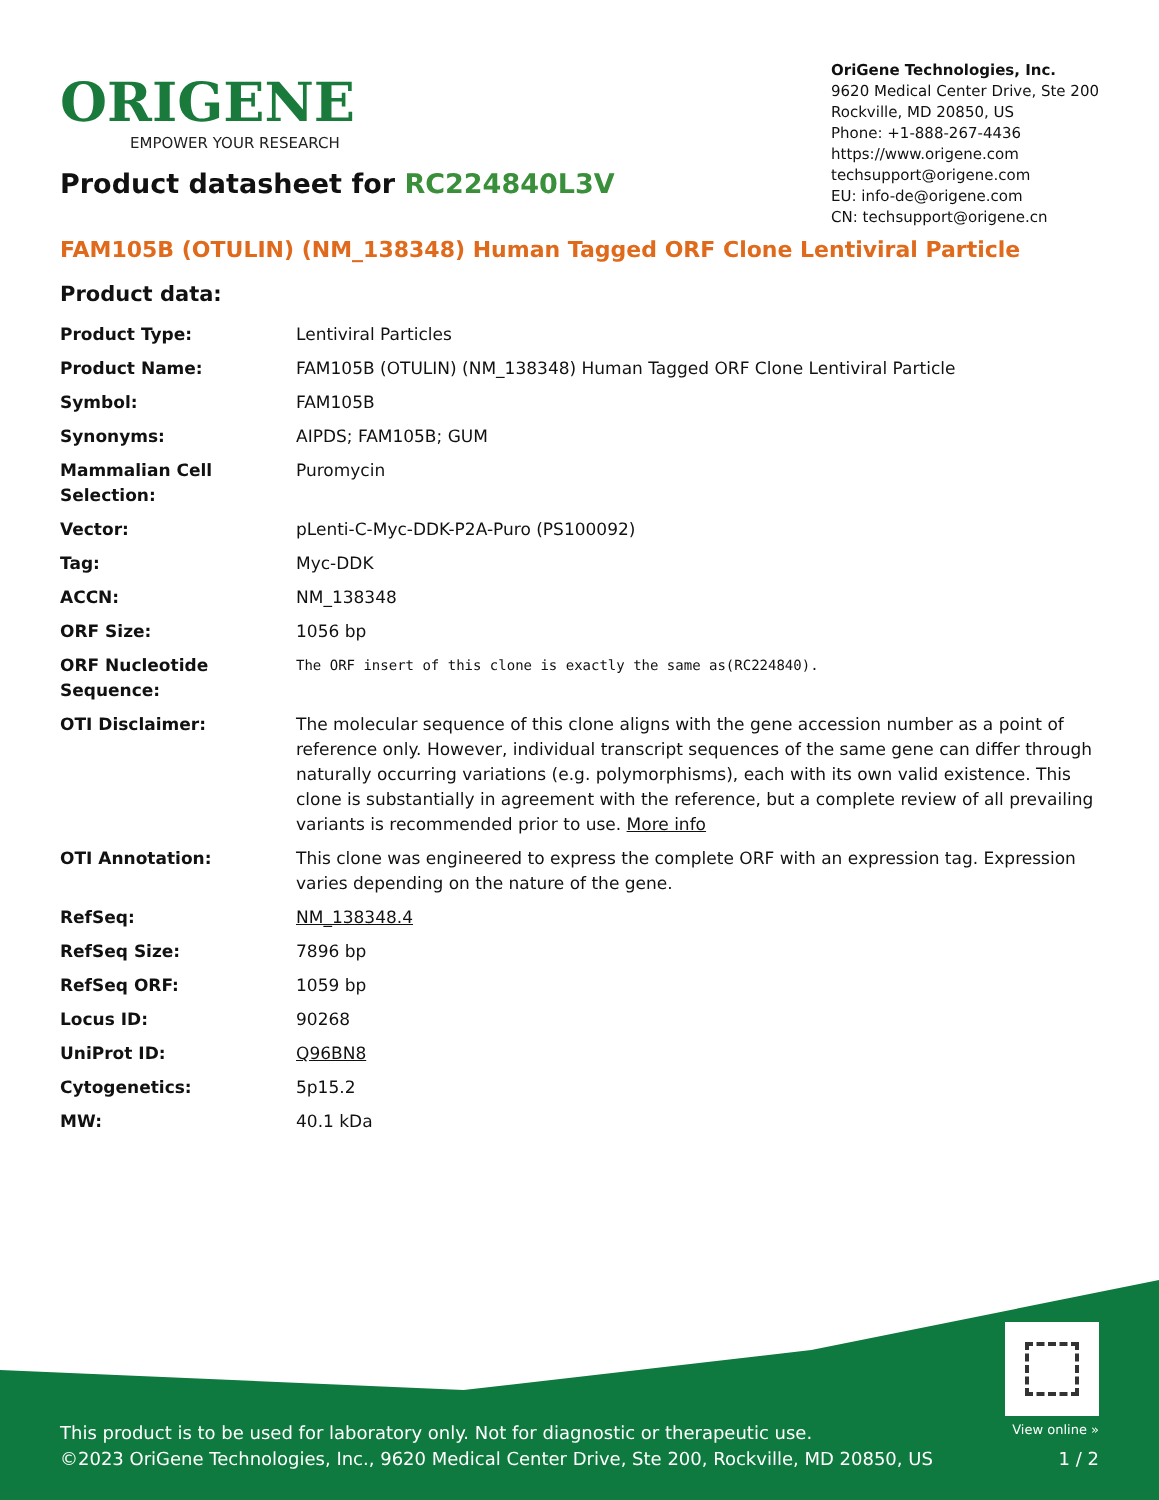ORIGENE
EMPOWER YOUR RESEARCH
OriGene Technologies, Inc.
9620 Medical Center Drive, Ste 200
Rockville, MD 20850, US
Phone: +1-888-267-4436
https://www.origene.com
techsupport@origene.com
EU: info-de@origene.com
CN: techsupport@origene.cn
Product datasheet for RC224840L3V
FAM105B (OTULIN) (NM_138348) Human Tagged ORF Clone Lentiviral Particle
Product data:
| Product Type: | Lentiviral Particles |
| Product Name: | FAM105B (OTULIN) (NM_138348) Human Tagged ORF Clone Lentiviral Particle |
| Symbol: | FAM105B |
| Synonyms: | AIPDS; FAM105B; GUM |
| Mammalian Cell Selection: | Puromycin |
| Vector: | pLenti-C-Myc-DDK-P2A-Puro (PS100092) |
| Tag: | Myc-DDK |
| ACCN: | NM_138348 |
| ORF Size: | 1056 bp |
| ORF Nucleotide Sequence: | The ORF insert of this clone is exactly the same as(RC224840). |
| OTI Disclaimer: | The molecular sequence of this clone aligns with the gene accession number as a point of reference only. However, individual transcript sequences of the same gene can differ through naturally occurring variations (e.g. polymorphisms), each with its own valid existence. This clone is substantially in agreement with the reference, but a complete review of all prevailing variants is recommended prior to use. More info |
| OTI Annotation: | This clone was engineered to express the complete ORF with an expression tag. Expression varies depending on the nature of the gene. |
| RefSeq: | NM_138348.4 |
| RefSeq Size: | 7896 bp |
| RefSeq ORF: | 1059 bp |
| Locus ID: | 90268 |
| UniProt ID: | Q96BN8 |
| Cytogenetics: | 5p15.2 |
| MW: | 40.1 kDa |
This product is to be used for laboratory only. Not for diagnostic or therapeutic use.
©2023 OriGene Technologies, Inc., 9620 Medical Center Drive, Ste 200, Rockville, MD 20850, US
View online »
1 / 2